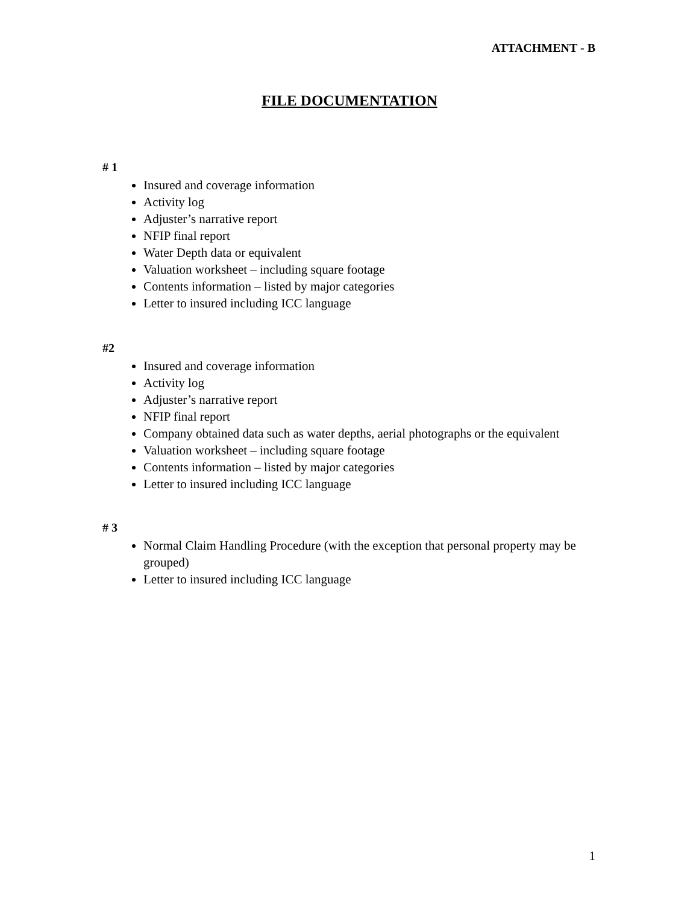ATTACHMENT - B
FILE DOCUMENTATION
# 1
Insured and coverage information
Activity log
Adjuster’s narrative report
NFIP final report
Water Depth data or equivalent
Valuation worksheet – including square footage
Contents information – listed by major categories
Letter to insured including ICC language
#2
Insured and coverage information
Activity log
Adjuster’s narrative report
NFIP final report
Company obtained data such as water depths, aerial photographs or the equivalent
Valuation worksheet – including square footage
Contents information – listed by major categories
Letter to insured including ICC language
# 3
Normal Claim Handling Procedure (with the exception that personal property may be grouped)
Letter to insured including ICC language
1